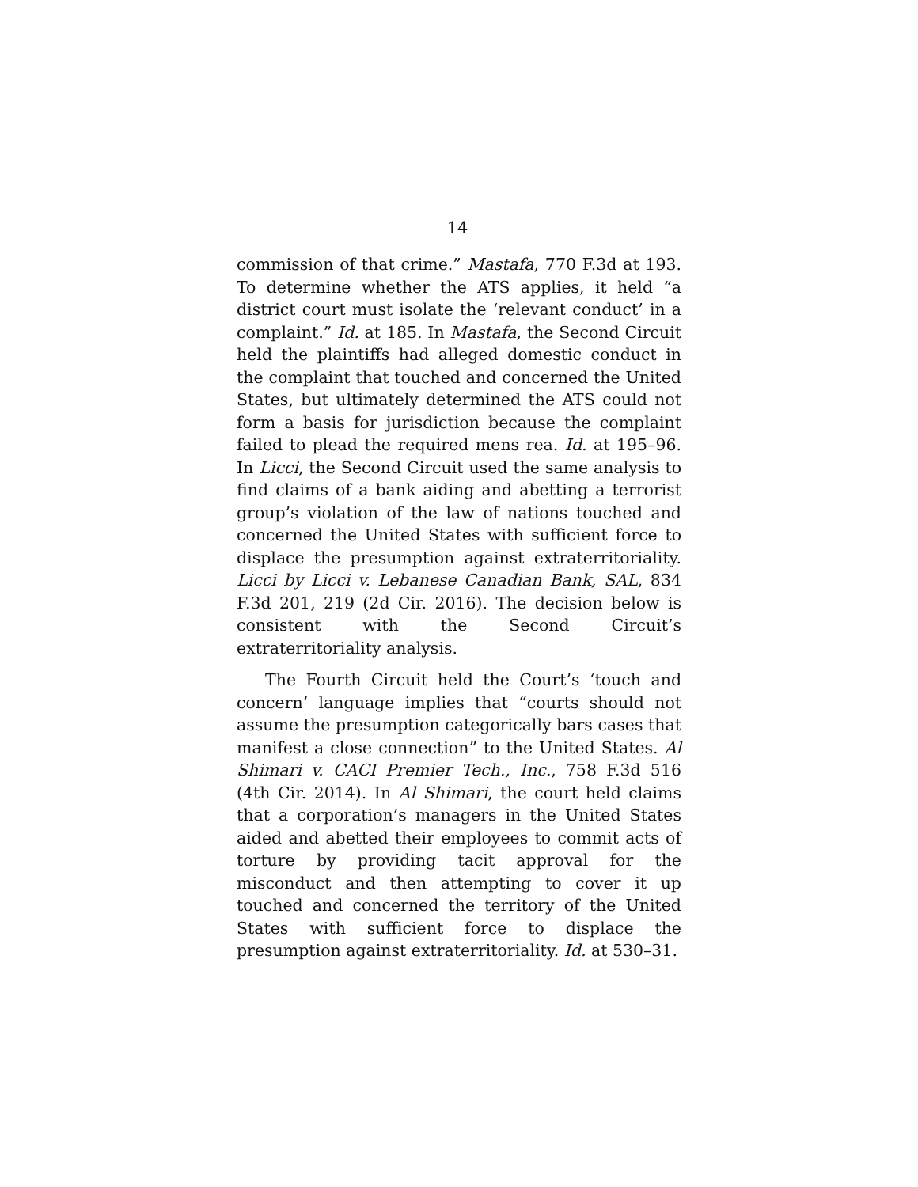14
commission of that crime.” Mastafa, 770 F.3d at 193. To determine whether the ATS applies, it held “a district court must isolate the ‘relevant conduct’ in a complaint.” Id. at 185. In Mastafa, the Second Circuit held the plaintiffs had alleged domestic conduct in the complaint that touched and concerned the United States, but ultimately determined the ATS could not form a basis for jurisdiction because the complaint failed to plead the required mens rea. Id. at 195–96. In Licci, the Second Circuit used the same analysis to find claims of a bank aiding and abetting a terrorist group’s violation of the law of nations touched and concerned the United States with sufficient force to displace the presumption against extraterritoriality. Licci by Licci v. Lebanese Canadian Bank, SAL, 834 F.3d 201, 219 (2d Cir. 2016). The decision below is consistent with the Second Circuit’s extraterritoriality analysis.
The Fourth Circuit held the Court’s ‘touch and concern’ language implies that “courts should not assume the presumption categorically bars cases that manifest a close connection” to the United States. Al Shimari v. CACI Premier Tech., Inc., 758 F.3d 516 (4th Cir. 2014). In Al Shimari, the court held claims that a corporation’s managers in the United States aided and abetted their employees to commit acts of torture by providing tacit approval for the misconduct and then attempting to cover it up touched and concerned the territory of the United States with sufficient force to displace the presumption against extraterritoriality. Id. at 530–31.